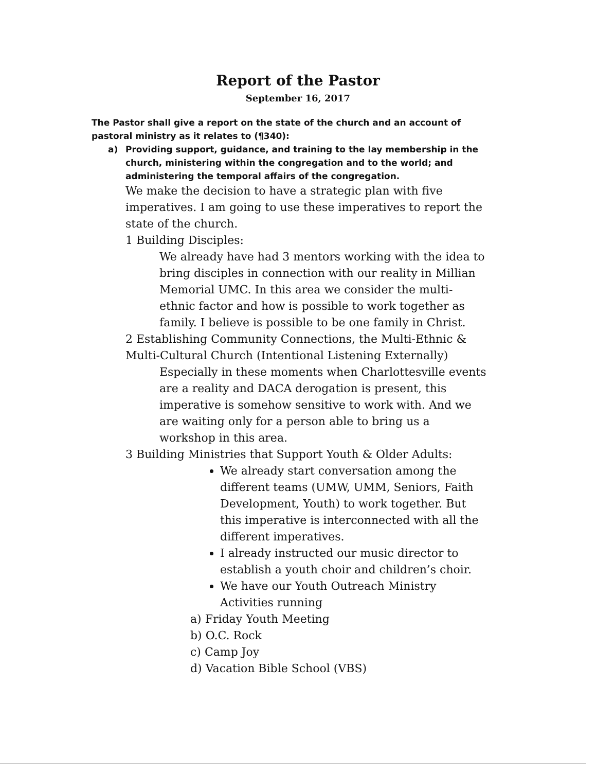Report of the Pastor
September 16, 2017
The Pastor shall give a report on the state of the church and an account of pastoral ministry as it relates to (¶340):
a) Providing support, guidance, and training to the lay membership in the church, ministering within the congregation and to the world; and administering the temporal affairs of the congregation.
We make the decision to have a strategic plan with five imperatives. I am going to use these imperatives to report the state of the church.
1 Building Disciples:
We already have had 3 mentors working with the idea to bring disciples in connection with our reality in Millian Memorial UMC. In this area we consider the multi-ethnic factor and how is possible to work together as family. I believe is possible to be one family in Christ.
2 Establishing Community Connections, the Multi-Ethnic & Multi-Cultural Church (Intentional Listening Externally)
Especially in these moments when Charlottesville events are a reality and DACA derogation is present, this imperative is somehow sensitive to work with. And we are waiting only for a person able to bring us a workshop in this area.
3 Building Ministries that Support Youth & Older Adults:
We already start conversation among the different teams (UMW, UMM, Seniors, Faith Development, Youth) to work together. But this imperative is interconnected with all the different imperatives.
I already instructed our music director to establish a youth choir and children’s choir.
We have our Youth Outreach Ministry Activities running
a) Friday Youth Meeting
b) O.C. Rock
c) Camp Joy
d) Vacation Bible School (VBS)